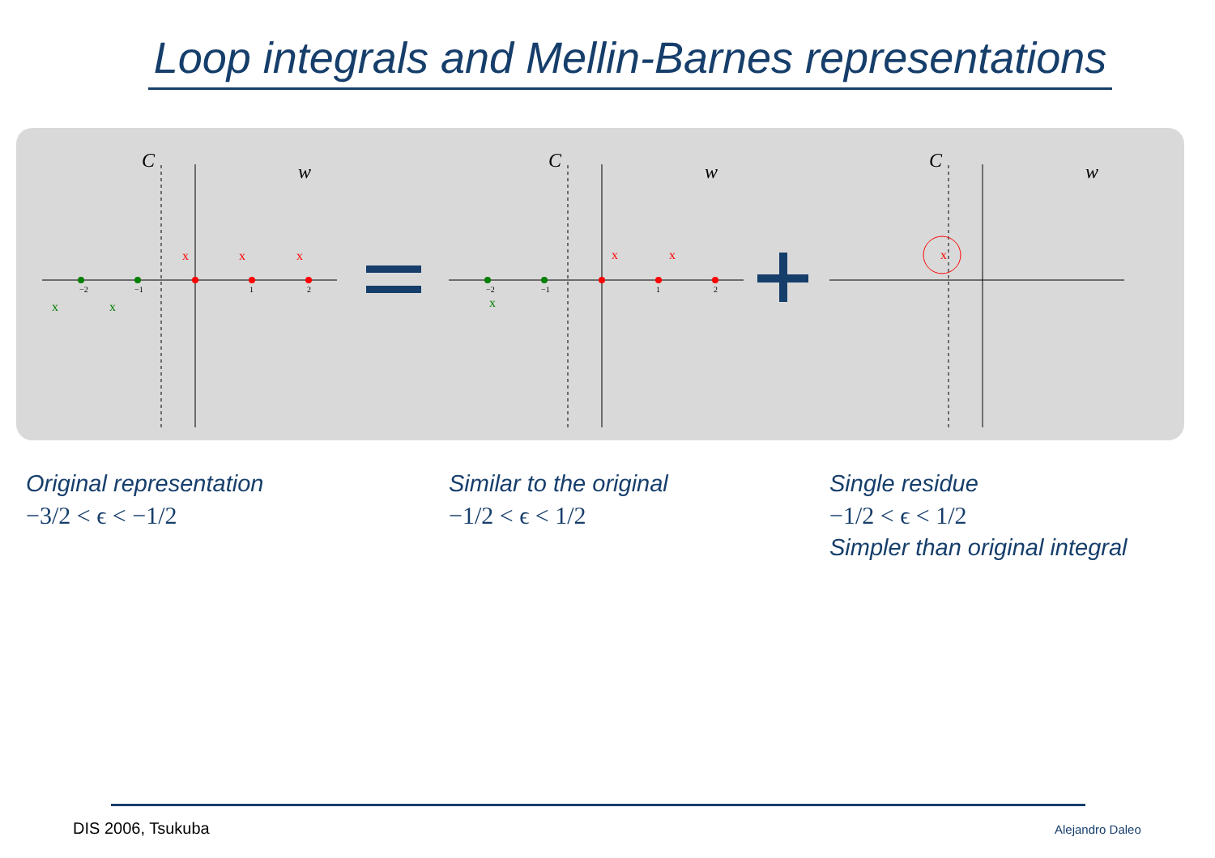Loop integrals and Mellin-Barnes representations
C
w
C
w
C
w
−2
−1
1
2
−2
−1
1
2
x
x
x
x
x
x
x
x
x
Original representation
−3/2 < ϵ < −1/2
Similar to the original
−1/2 < ϵ < 1/2
Single residue
−1/2 < ϵ < 1/2
Simpler than original integral
DIS 2006, Tsukuba Alejandro Daleo